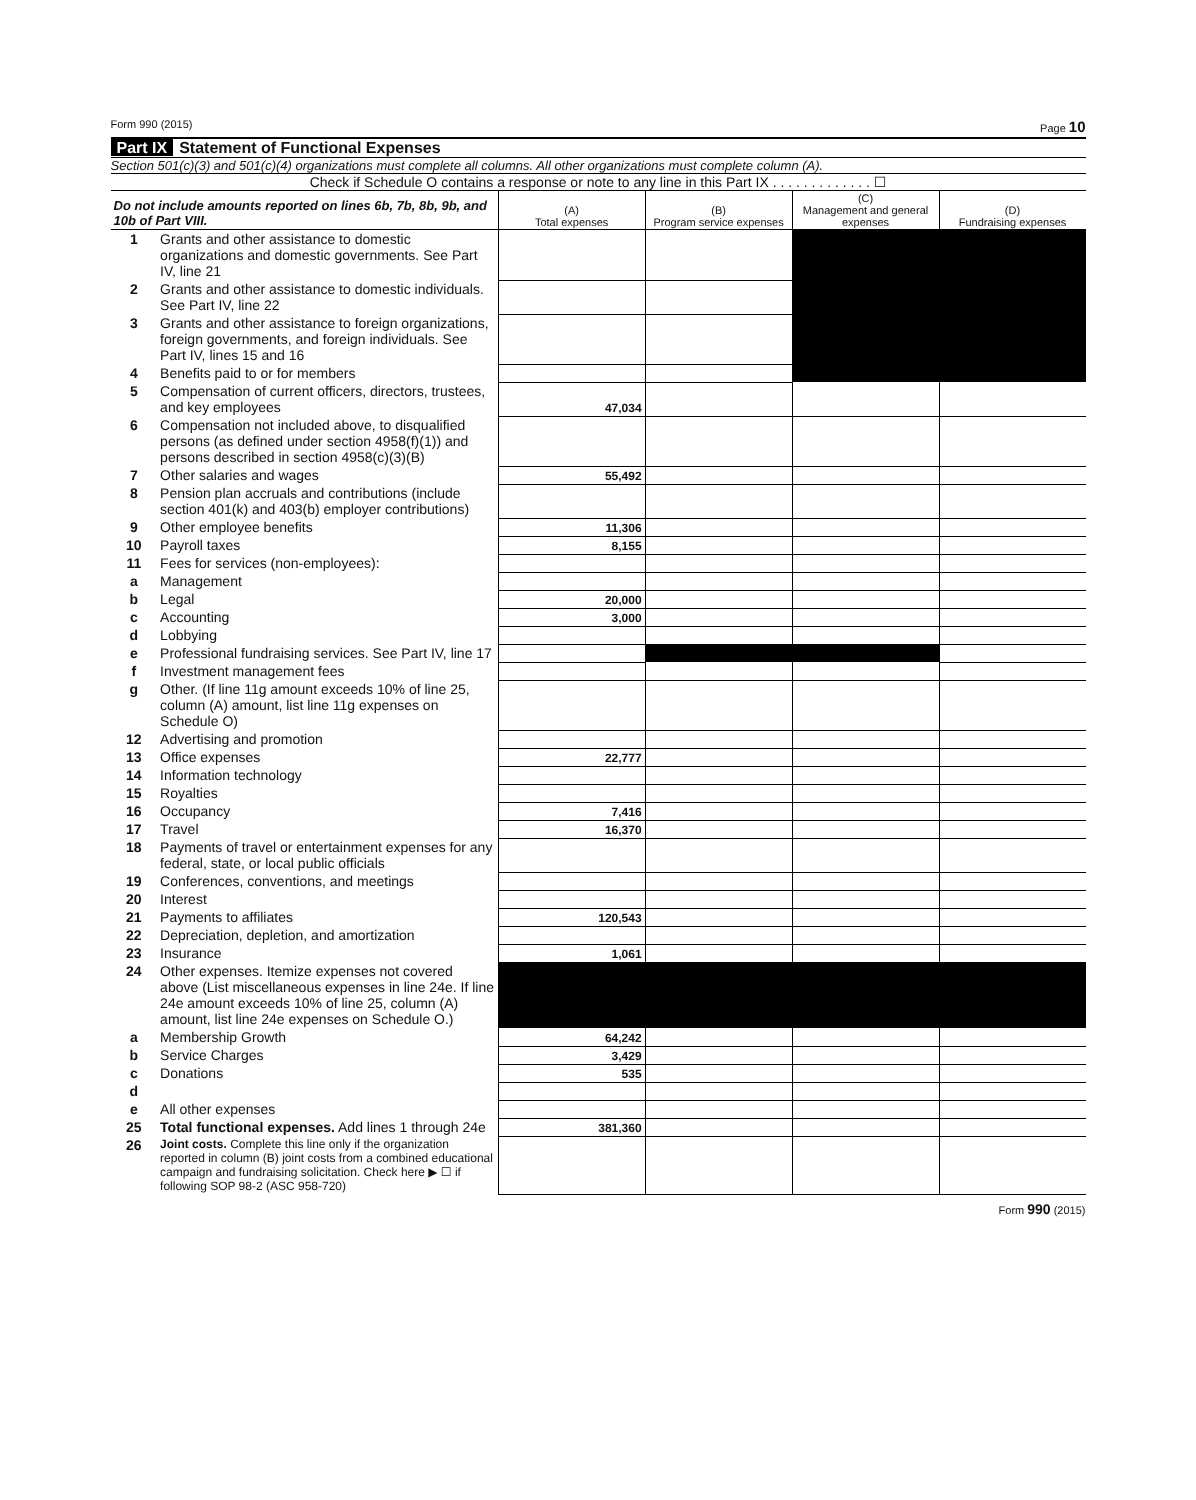Form 990 (2015) Page 10
Part IX Statement of Functional Expenses
Section 501(c)(3) and 501(c)(4) organizations must complete all columns. All other organizations must complete column (A).
Check if Schedule O contains a response or note to any line in this Part IX . . . . . . . . . . . . . ☐
| Do not include amounts reported on lines 6b, 7b, 8b, 9b, and 10b of Part VIII. | | (A) Total expenses | (B) Program service expenses | (C) Management and general expenses | (D) Fundraising expenses |
| --- | --- | --- | --- | --- | --- |
| 1 | Grants and other assistance to domestic organizations and domestic governments. See Part IV, line 21 | | | | |
| 2 | Grants and other assistance to domestic individuals. See Part IV, line 22 | | | | |
| 3 | Grants and other assistance to foreign organizations, foreign governments, and foreign individuals. See Part IV, lines 15 and 16 | | | | |
| 4 | Benefits paid to or for members | | | | |
| 5 | Compensation of current officers, directors, trustees, and key employees | 47,034 | | | |
| 6 | Compensation not included above, to disqualified persons (as defined under section 4958(f)(1)) and persons described in section 4958(c)(3)(B) | | | | |
| 7 | Other salaries and wages | 55,492 | | | |
| 8 | Pension plan accruals and contributions (include section 401(k) and 403(b) employer contributions) | | | | |
| 9 | Other employee benefits | 11,306 | | | |
| 10 | Payroll taxes | 8,155 | | | |
| 11 | Fees for services (non-employees): | | | | |
| a | Management | | | | |
| b | Legal | 20,000 | | | |
| c | Accounting | 3,000 | | | |
| d | Lobbying | | | | |
| e | Professional fundraising services. See Part IV, line 17 | | | | |
| f | Investment management fees | | | | |
| g | Other. (If line 11g amount exceeds 10% of line 25, column (A) amount, list line 11g expenses on Schedule O) | | | | |
| 12 | Advertising and promotion | | | | |
| 13 | Office expenses | 22,777 | | | |
| 14 | Information technology | | | | |
| 15 | Royalties | | | | |
| 16 | Occupancy | 7,416 | | | |
| 17 | Travel | 16,370 | | | |
| 18 | Payments of travel or entertainment expenses for any federal, state, or local public officials | | | | |
| 19 | Conferences, conventions, and meetings | | | | |
| 20 | Interest | | | | |
| 21 | Payments to affiliates | 120,543 | | | |
| 22 | Depreciation, depletion, and amortization | | | | |
| 23 | Insurance | 1,061 | | | |
| 24 | Other expenses. Itemize expenses not covered above (List miscellaneous expenses in line 24e. If line 24e amount exceeds 10% of line 25, column (A) amount, list line 24e expenses on Schedule O.) | | | | |
| a | Membership Growth | 64,242 | | | |
| b | Service Charges | 3,429 | | | |
| c | Donations | 535 | | | |
| d | | | | | |
| e | All other expenses | | | | |
| 25 | Total functional expenses. Add lines 1 through 24e | 381,360 | | | |
| 26 | Joint costs. Complete this line only if the organization reported in column (B) joint costs from a combined educational campaign and fundraising solicitation. Check here ▶ ☐ if following SOP 98-2 (ASC 958-720) | | | | |
Form 990 (2015)